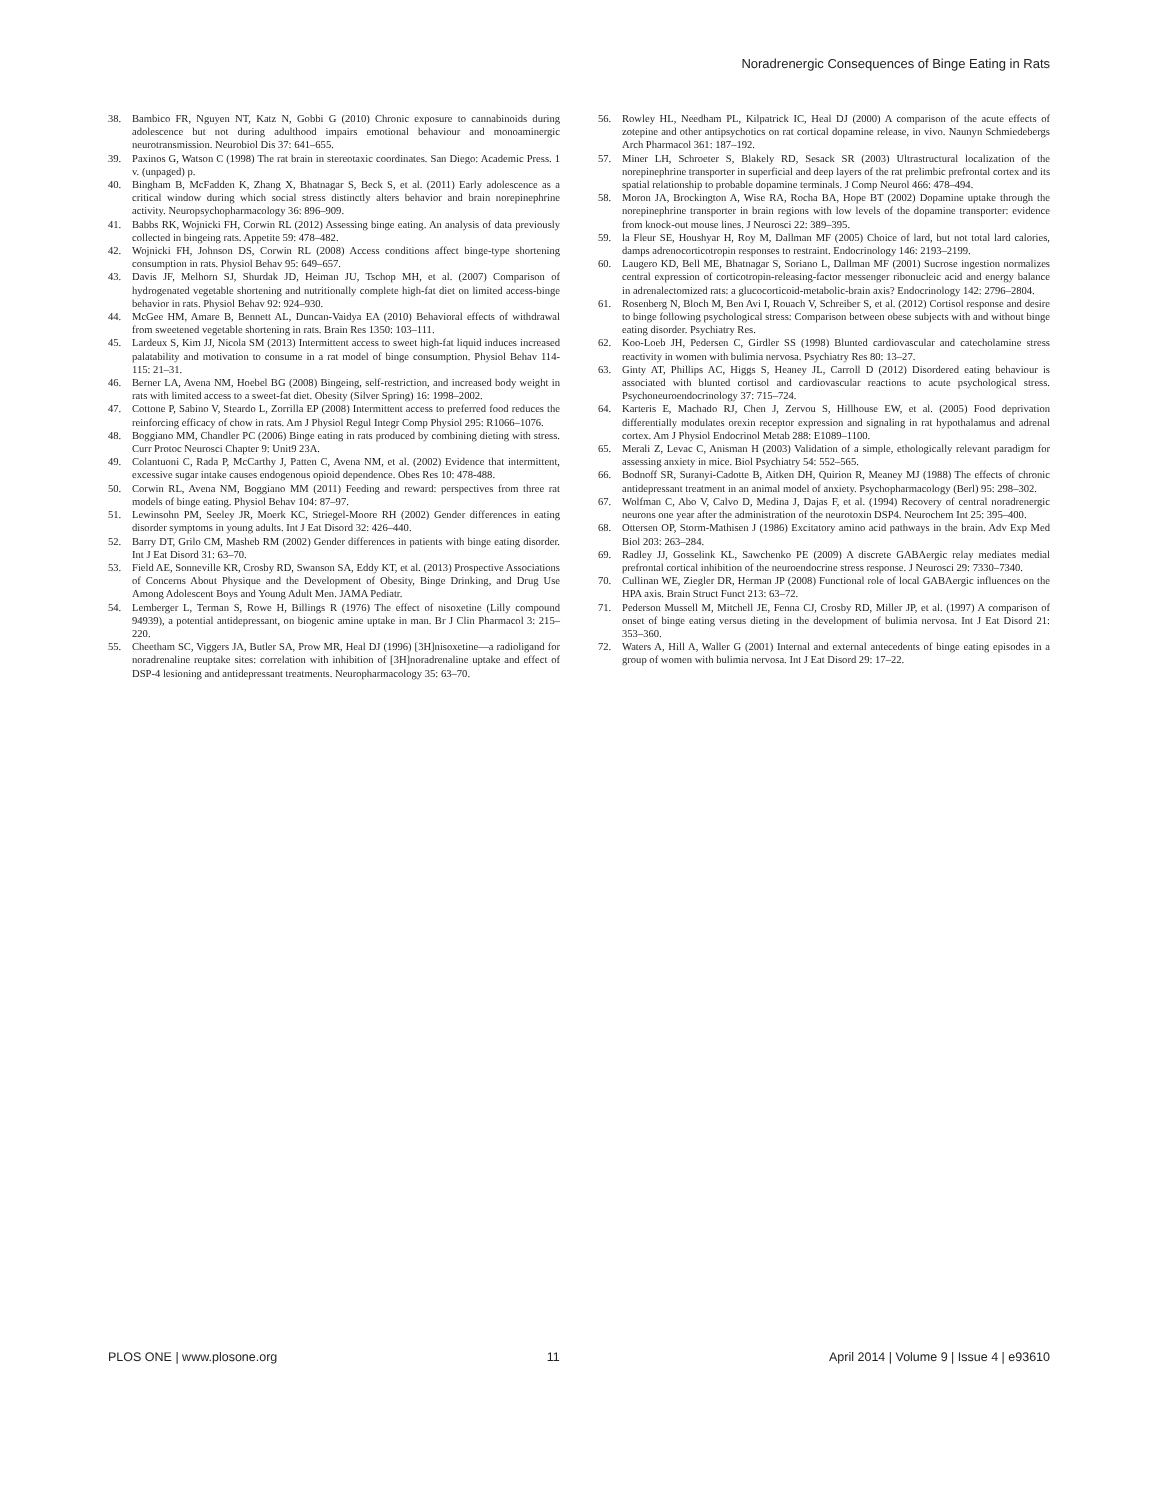Noradrenergic Consequences of Binge Eating in Rats
38. Bambico FR, Nguyen NT, Katz N, Gobbi G (2010) Chronic exposure to cannabinoids during adolescence but not during adulthood impairs emotional behaviour and monoaminergic neurotransmission. Neurobiol Dis 37: 641–655.
39. Paxinos G, Watson C (1998) The rat brain in stereotaxic coordinates. San Diego: Academic Press. 1 v. (unpaged) p.
40. Bingham B, McFadden K, Zhang X, Bhatnagar S, Beck S, et al. (2011) Early adolescence as a critical window during which social stress distinctly alters behavior and brain norepinephrine activity. Neuropsychopharmacology 36: 896–909.
41. Babbs RK, Wojnicki FH, Corwin RL (2012) Assessing binge eating. An analysis of data previously collected in bingeing rats. Appetite 59: 478–482.
42. Wojnicki FH, Johnson DS, Corwin RL (2008) Access conditions affect binge-type shortening consumption in rats. Physiol Behav 95: 649–657.
43. Davis JF, Melhorn SJ, Shurdak JD, Heiman JU, Tschop MH, et al. (2007) Comparison of hydrogenated vegetable shortening and nutritionally complete high-fat diet on limited access-binge behavior in rats. Physiol Behav 92: 924–930.
44. McGee HM, Amare B, Bennett AL, Duncan-Vaidya EA (2010) Behavioral effects of withdrawal from sweetened vegetable shortening in rats. Brain Res 1350: 103–111.
45. Lardeux S, Kim JJ, Nicola SM (2013) Intermittent access to sweet high-fat liquid induces increased palatability and motivation to consume in a rat model of binge consumption. Physiol Behav 114-115: 21–31.
46. Berner LA, Avena NM, Hoebel BG (2008) Bingeing, self-restriction, and increased body weight in rats with limited access to a sweet-fat diet. Obesity (Silver Spring) 16: 1998–2002.
47. Cottone P, Sabino V, Steardo L, Zorrilla EP (2008) Intermittent access to preferred food reduces the reinforcing efficacy of chow in rats. Am J Physiol Regul Integr Comp Physiol 295: R1066–1076.
48. Boggiano MM, Chandler PC (2006) Binge eating in rats produced by combining dieting with stress. Curr Protoc Neurosci Chapter 9: Unit9 23A.
49. Colantuoni C, Rada P, McCarthy J, Patten C, Avena NM, et al. (2002) Evidence that intermittent, excessive sugar intake causes endogenous opioid dependence. Obes Res 10: 478-488.
50. Corwin RL, Avena NM, Boggiano MM (2011) Feeding and reward: perspectives from three rat models of binge eating. Physiol Behav 104: 87–97.
51. Lewinsohn PM, Seeley JR, Moerk KC, Striegel-Moore RH (2002) Gender differences in eating disorder symptoms in young adults. Int J Eat Disord 32: 426–440.
52. Barry DT, Grilo CM, Masheb RM (2002) Gender differences in patients with binge eating disorder. Int J Eat Disord 31: 63–70.
53. Field AE, Sonneville KR, Crosby RD, Swanson SA, Eddy KT, et al. (2013) Prospective Associations of Concerns About Physique and the Development of Obesity, Binge Drinking, and Drug Use Among Adolescent Boys and Young Adult Men. JAMA Pediatr.
54. Lemberger L, Terman S, Rowe H, Billings R (1976) The effect of nisoxetine (Lilly compound 94939), a potential antidepressant, on biogenic amine uptake in man. Br J Clin Pharmacol 3: 215–220.
55. Cheetham SC, Viggers JA, Butler SA, Prow MR, Heal DJ (1996) [3H]nisoxetine—a radioligand for noradrenaline reuptake sites: correlation with inhibition of [3H]noradrenaline uptake and effect of DSP-4 lesioning and antidepressant treatments. Neuropharmacology 35: 63–70.
56. Rowley HL, Needham PL, Kilpatrick IC, Heal DJ (2000) A comparison of the acute effects of zotepine and other antipsychotics on rat cortical dopamine release, in vivo. Naunyn Schmiedebergs Arch Pharmacol 361: 187–192.
57. Miner LH, Schroeter S, Blakely RD, Sesack SR (2003) Ultrastructural localization of the norepinephrine transporter in superficial and deep layers of the rat prelimbic prefrontal cortex and its spatial relationship to probable dopamine terminals. J Comp Neurol 466: 478–494.
58. Moron JA, Brockington A, Wise RA, Rocha BA, Hope BT (2002) Dopamine uptake through the norepinephrine transporter in brain regions with low levels of the dopamine transporter: evidence from knock-out mouse lines. J Neurosci 22: 389–395.
59. la Fleur SE, Houshyar H, Roy M, Dallman MF (2005) Choice of lard, but not total lard calories, damps adrenocorticotropin responses to restraint. Endocrinology 146: 2193–2199.
60. Laugero KD, Bell ME, Bhatnagar S, Soriano L, Dallman MF (2001) Sucrose ingestion normalizes central expression of corticotropin-releasing-factor messenger ribonucleic acid and energy balance in adrenalectomized rats: a glucocorticoid-metabolic-brain axis? Endocrinology 142: 2796–2804.
61. Rosenberg N, Bloch M, Ben Avi I, Rouach V, Schreiber S, et al. (2012) Cortisol response and desire to binge following psychological stress: Comparison between obese subjects with and without binge eating disorder. Psychiatry Res.
62. Koo-Loeb JH, Pedersen C, Girdler SS (1998) Blunted cardiovascular and catecholamine stress reactivity in women with bulimia nervosa. Psychiatry Res 80: 13–27.
63. Ginty AT, Phillips AC, Higgs S, Heaney JL, Carroll D (2012) Disordered eating behaviour is associated with blunted cortisol and cardiovascular reactions to acute psychological stress. Psychoneuroendocrinology 37: 715–724.
64. Karteris E, Machado RJ, Chen J, Zervou S, Hillhouse EW, et al. (2005) Food deprivation differentially modulates orexin receptor expression and signaling in rat hypothalamus and adrenal cortex. Am J Physiol Endocrinol Metab 288: E1089–1100.
65. Merali Z, Levac C, Anisman H (2003) Validation of a simple, ethologically relevant paradigm for assessing anxiety in mice. Biol Psychiatry 54: 552–565.
66. Bodnoff SR, Suranyi-Cadotte B, Aitken DH, Quirion R, Meaney MJ (1988) The effects of chronic antidepressant treatment in an animal model of anxiety. Psychopharmacology (Berl) 95: 298–302.
67. Wolfman C, Abo V, Calvo D, Medina J, Dajas F, et al. (1994) Recovery of central noradrenergic neurons one year after the administration of the neurotoxin DSP4. Neurochem Int 25: 395–400.
68. Ottersen OP, Storm-Mathisen J (1986) Excitatory amino acid pathways in the brain. Adv Exp Med Biol 203: 263–284.
69. Radley JJ, Gosselink KL, Sawchenko PE (2009) A discrete GABAergic relay mediates medial prefrontal cortical inhibition of the neuroendocrine stress response. J Neurosci 29: 7330–7340.
70. Cullinan WE, Ziegler DR, Herman JP (2008) Functional role of local GABAergic influences on the HPA axis. Brain Struct Funct 213: 63–72.
71. Pederson Mussell M, Mitchell JE, Fenna CJ, Crosby RD, Miller JP, et al. (1997) A comparison of onset of binge eating versus dieting in the development of bulimia nervosa. Int J Eat Disord 21: 353–360.
72. Waters A, Hill A, Waller G (2001) Internal and external antecedents of binge eating episodes in a group of women with bulimia nervosa. Int J Eat Disord 29: 17–22.
PLOS ONE | www.plosone.org 11 April 2014 | Volume 9 | Issue 4 | e93610